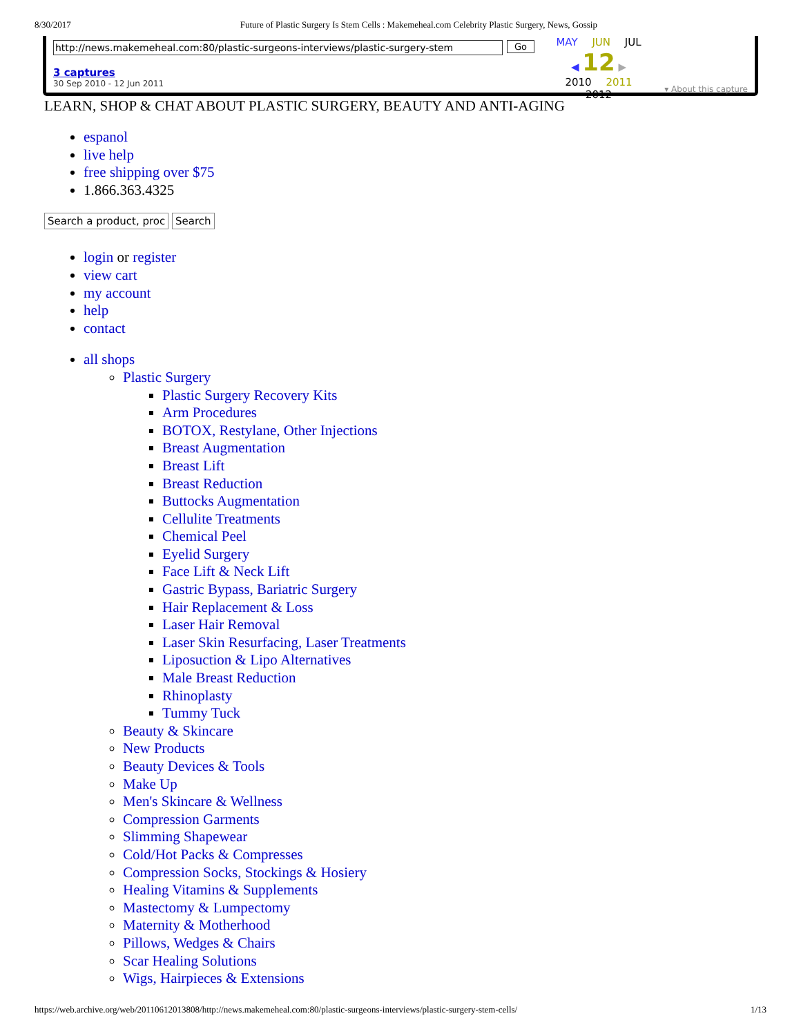8/30/2017 Future of Plastic Surgery Is Stem Cells : Makemeheal.com Celebrity Plastic Surgery, News, Gossip
http://news.makemeheal.com:80/plastic-surgeons-interviews/plastic-surgery-stem Go
3 captures
30 Sep 2010 - 12 Jun 2011
MAY JUN JUL
◀ 12 ▶
2010 2011 2012
▾ About this capture
LEARN, SHOP & CHAT ABOUT PLASTIC SURGERY, BEAUTY AND ANTI-AGING
espanol
live help
free shipping over $75
1.866.363.4325
Search a product, proc Search
login or register
view cart
my account
help
contact
all shops
Plastic Surgery
Plastic Surgery Recovery Kits
Arm Procedures
BOTOX, Restylane, Other Injections
Breast Augmentation
Breast Lift
Breast Reduction
Buttocks Augmentation
Cellulite Treatments
Chemical Peel
Eyelid Surgery
Face Lift & Neck Lift
Gastric Bypass, Bariatric Surgery
Hair Replacement & Loss
Laser Hair Removal
Laser Skin Resurfacing, Laser Treatments
Liposuction & Lipo Alternatives
Male Breast Reduction
Rhinoplasty
Tummy Tuck
Beauty & Skincare
New Products
Beauty Devices & Tools
Make Up
Men's Skincare & Wellness
Compression Garments
Slimming Shapewear
Cold/Hot Packs & Compresses
Compression Socks, Stockings & Hosiery
Healing Vitamins & Supplements
Mastectomy & Lumpectomy
Maternity & Motherhood
Pillows, Wedges & Chairs
Scar Healing Solutions
Wigs, Hairpieces & Extensions
https://web.archive.org/web/20110612013808/http://news.makemeheal.com:80/plastic-surgeons-interviews/plastic-surgery-stem-cells/ 1/13